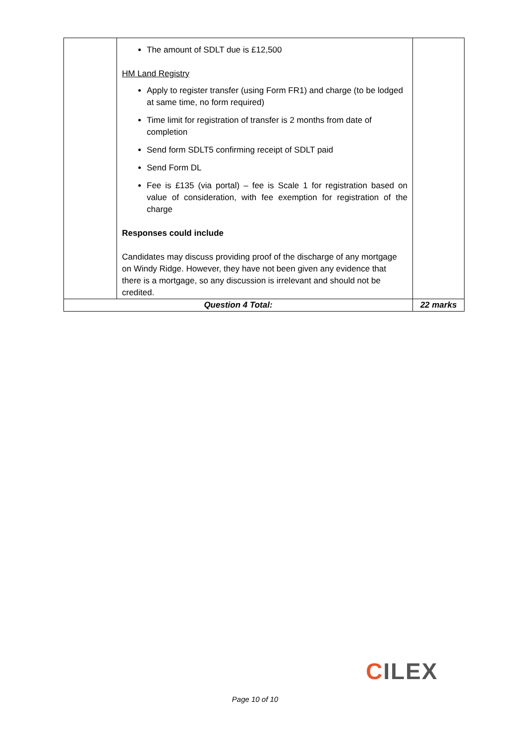| | The amount of SDLT due is £12,500 HM Land Registry Apply to register transfer (using Form FR1) and charge (to be lodged at same time, no form required) Time limit for registration of transfer is 2 months from date of completion Send form SDLT5 confirming receipt of SDLT paid Send Form DL Fee is £135 (via portal) – fee is Scale 1 for registration based on value of consideration, with fee exemption for registration of the charge Responses could include Candidates may discuss providing proof of the discharge of any mortgage on Windy Ridge. However, they have not been given any evidence that there is a mortgage, so any discussion is irrelevant and should not be credited. | |
| Question 4 Total: | | 22 marks |
CILEX
Page 10 of 10